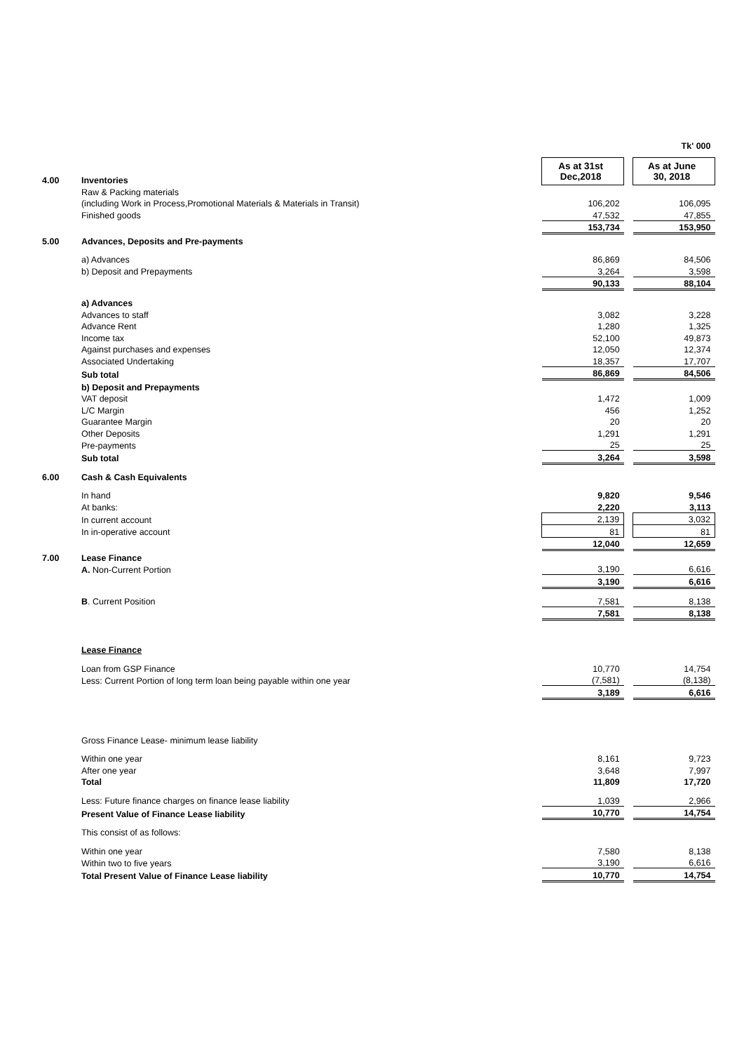| | | | | Tk' 000 |
| 4.00 | Inventories | As at 31st Dec,2018 | | As at June 30, 2018 |
| | Raw & Packing materials | | | |
| | (including Work in Process,Promotional Materials & Materials in Transit) | 106,202 | | 106,095 |
| | Finished goods | 47,532 | | 47,855 |
| | | 153,734 | | 153,950 |
| 5.00 | Advances, Deposits and Pre-payments | | | |
| | a) Advances | 86,869 | | 84,506 |
| | b) Deposit and Prepayments | 3,264 | | 3,598 |
| | | 90,133 | | 88,104 |
| | a) Advances | | | |
| | Advances to staff | 3,082 | | 3,228 |
| | Advance Rent | 1,280 | | 1,325 |
| | Income tax | 52,100 | | 49,873 |
| | Against purchases and expenses | 12,050 | | 12,374 |
| | Associated Undertaking | 18,357 | | 17,707 |
| | Sub total | 86,869 | | 84,506 |
| | b) Deposit and Prepayments | | | |
| | VAT deposit | 1,472 | | 1,009 |
| | L/C Margin | 456 | | 1,252 |
| | Guarantee Margin | 20 | | 20 |
| | Other Deposits | 1,291 | | 1,291 |
| | Pre-payments | 25 | | 25 |
| | Sub total | 3,264 | | 3,598 |
| 6.00 | Cash & Cash Equivalents | | | |
| | In hand | 9,820 | | 9,546 |
| | At banks: | 2,220 | | 3,113 |
| | In current account | 2,139 | | 3,032 |
| | In in-operative account | 81 | | 81 |
| | | 12,040 | | 12,659 |
| 7.00 | Lease Finance | | | |
| | A. Non-Current Portion | 3,190 | | 6,616 |
| | | 3,190 | | 6,616 |
| | B . Current Position | 7,581 | | 8,138 |
| | | 7,581 | | 8,138 |
| | Lease Finance | | | |
| | Loan from GSP Finance | 10,770 | | 14,754 |
| | Less: Current Portion of long term loan being payable within one year | (7,581) | | (8,138) |
| | | 3,189 | | 6,616 |
| | Gross Finance Lease- minimum lease liability | | | |
| | Within one year | 8,161 | | 9,723 |
| | After one year | 3,648 | | 7,997 |
| | Total | 11,809 | | 17,720 |
| | Less: Future finance charges on finance lease liability | 1,039 | | 2,966 |
| | Present Value of Finance Lease liability | 10,770 | | 14,754 |
| | This consist of as follows: | | | |
| | Within one year | 7,580 | | 8,138 |
| | Within two to five years | 3,190 | | 6,616 |
| | Total Present Value of Finance Lease liability | 10,770 | | 14,754 |